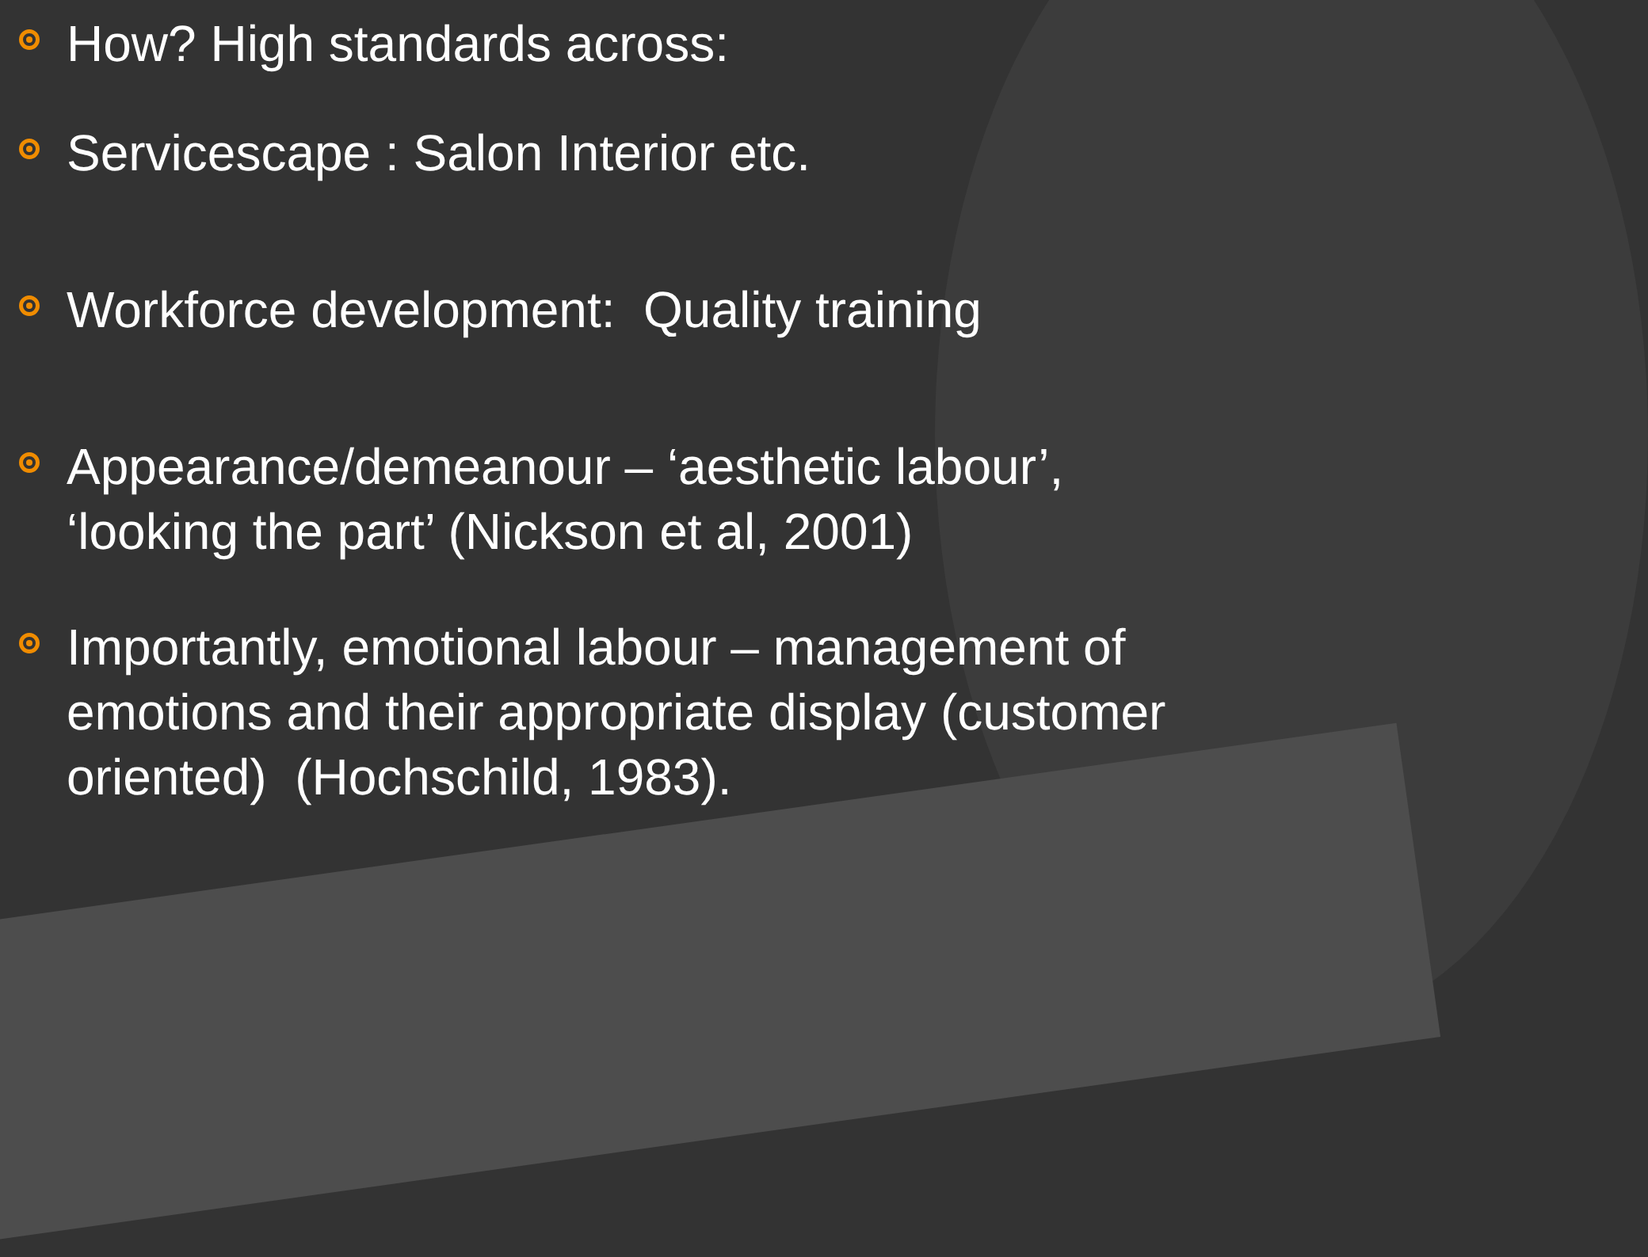How? High standards across:
Servicescape : Salon Interior etc.
Workforce development: Quality training
Appearance/demeanour – ‘aesthetic labour’, ‘looking the part’ (Nickson et al, 2001)
Importantly, emotional labour – management of emotions and their appropriate display (customer oriented) (Hochschild, 1983).